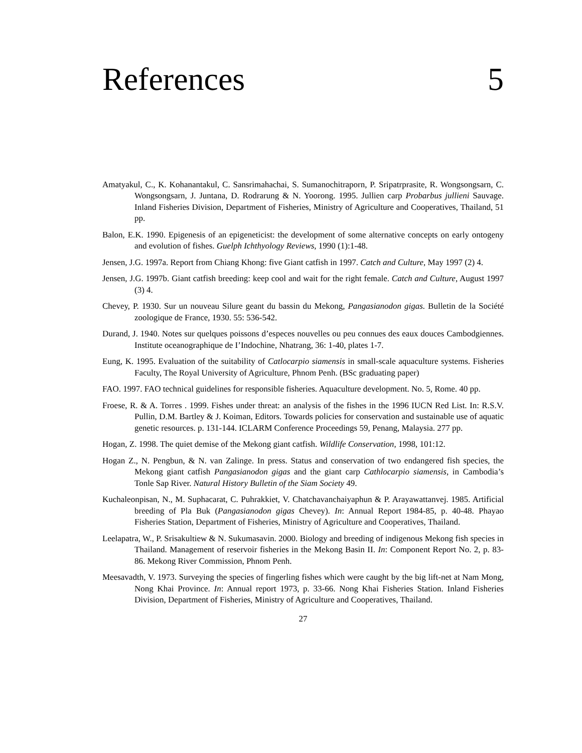References 5
Amatyakul, C., K. Kohanantakul, C. Sansrimahachai, S. Sumanochitraporn, P. Sripatrprasite, R. Wongsongsarn, C. Wongsongsarn, J. Juntana, D. Rodrarung & N. Yoorong. 1995. Jullien carp Probarbus jullieni Sauvage. Inland Fisheries Division, Department of Fisheries, Ministry of Agriculture and Cooperatives, Thailand, 51 pp.
Balon, E.K. 1990. Epigenesis of an epigeneticist: the development of some alternative concepts on early ontogeny and evolution of fishes. Guelph Ichthyology Reviews, 1990 (1):1-48.
Jensen, J.G. 1997a. Report from Chiang Khong: five Giant catfish in 1997. Catch and Culture, May 1997 (2) 4.
Jensen, J.G. 1997b. Giant catfish breeding: keep cool and wait for the right female. Catch and Culture, August 1997 (3) 4.
Chevey, P. 1930. Sur un nouveau Silure geant du bassin du Mekong, Pangasianodon gigas. Bulletin de la Société zoologique de France, 1930. 55: 536-542.
Durand, J. 1940. Notes sur quelques poissons d’especes nouvelles ou peu connues des eaux douces Cambodgiennes. Institute oceanographique de I’Indochine, Nhatrang, 36: 1-40, plates 1-7.
Eung, K. 1995. Evaluation of the suitability of Catlocarpio siamensis in small-scale aquaculture systems. Fisheries Faculty, The Royal University of Agriculture, Phnom Penh. (BSc graduating paper)
FAO. 1997. FAO technical guidelines for responsible fisheries. Aquaculture development. No. 5, Rome. 40 pp.
Froese, R. & A. Torres . 1999. Fishes under threat: an analysis of the fishes in the 1996 IUCN Red List. In: R.S.V. Pullin, D.M. Bartley & J. Koiman, Editors. Towards policies for conservation and sustainable use of aquatic genetic resources. p. 131-144. ICLARM Conference Proceedings 59, Penang, Malaysia. 277 pp.
Hogan, Z. 1998. The quiet demise of the Mekong giant catfish. Wildlife Conservation, 1998, 101:12.
Hogan Z., N. Pengbun, & N. van Zalinge. In press. Status and conservation of two endangered fish species, the Mekong giant catfish Pangasianodon gigas and the giant carp Cathlocarpio siamensis, in Cambodia’s Tonle Sap River. Natural History Bulletin of the Siam Society 49.
Kuchaleonpisan, N., M. Suphacarat, C. Puhrakkiet, V. Chatchavanchaiyaphun & P. Arayawattanvej. 1985. Artificial breeding of Pla Buk (Pangasianodon gigas Chevey). In: Annual Report 1984-85, p. 40-48. Phayao Fisheries Station, Department of Fisheries, Ministry of Agriculture and Cooperatives, Thailand.
Leelapatra, W., P. Srisakultiew & N. Sukumasavin. 2000. Biology and breeding of indigenous Mekong fish species in Thailand. Management of reservoir fisheries in the Mekong Basin II. In: Component Report No. 2, p. 83-86. Mekong River Commission, Phnom Penh.
Meesavadth, V. 1973. Surveying the species of fingerling fishes which were caught by the big lift-net at Nam Mong, Nong Khai Province. In: Annual report 1973, p. 33-66. Nong Khai Fisheries Station. Inland Fisheries Division, Department of Fisheries, Ministry of Agriculture and Cooperatives, Thailand.
27